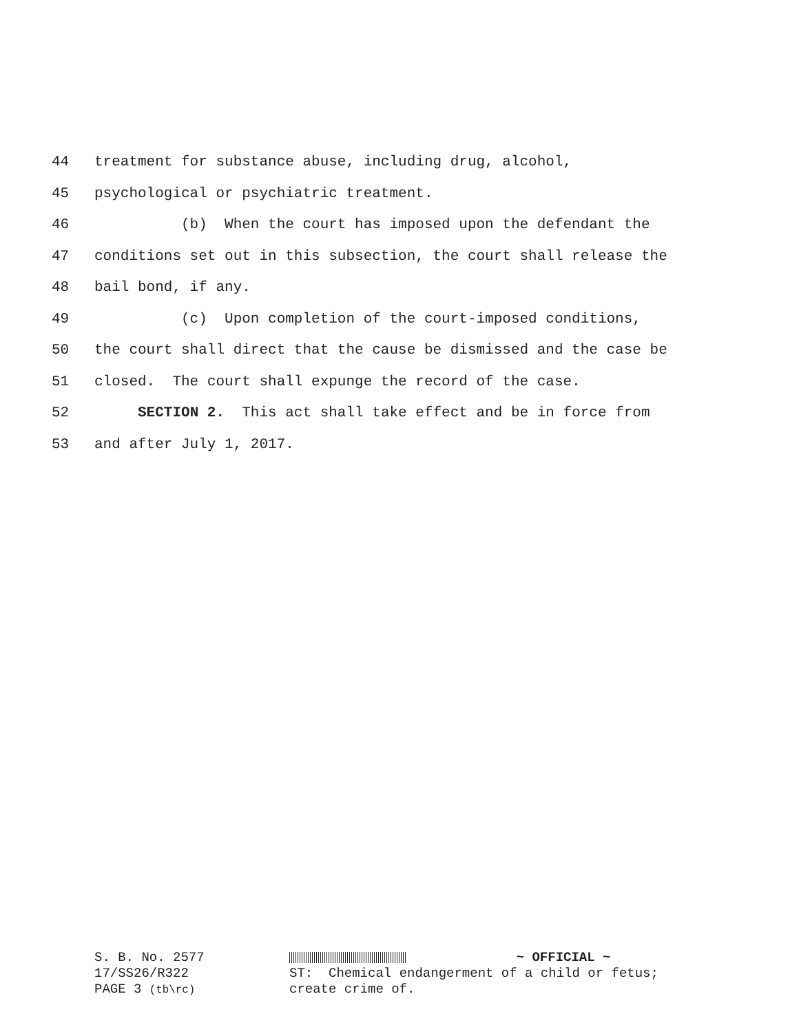44 treatment for substance abuse, including drug, alcohol,
45 psychological or psychiatric treatment.
46 (b) When the court has imposed upon the defendant the
47 conditions set out in this subsection, the court shall release the
48 bail bond, if any.
49 (c) Upon completion of the court-imposed conditions,
50 the court shall direct that the cause be dismissed and the case be
51 closed. The court shall expunge the record of the case.
52 SECTION 2. This act shall take effect and be in force from
53 and after July 1, 2017.
S. B. No. 2577 17/SS26/R322 PAGE 3 (tb\rc)
~ OFFICIAL ~ ST: Chemical endangerment of a child or fetus; create crime of.